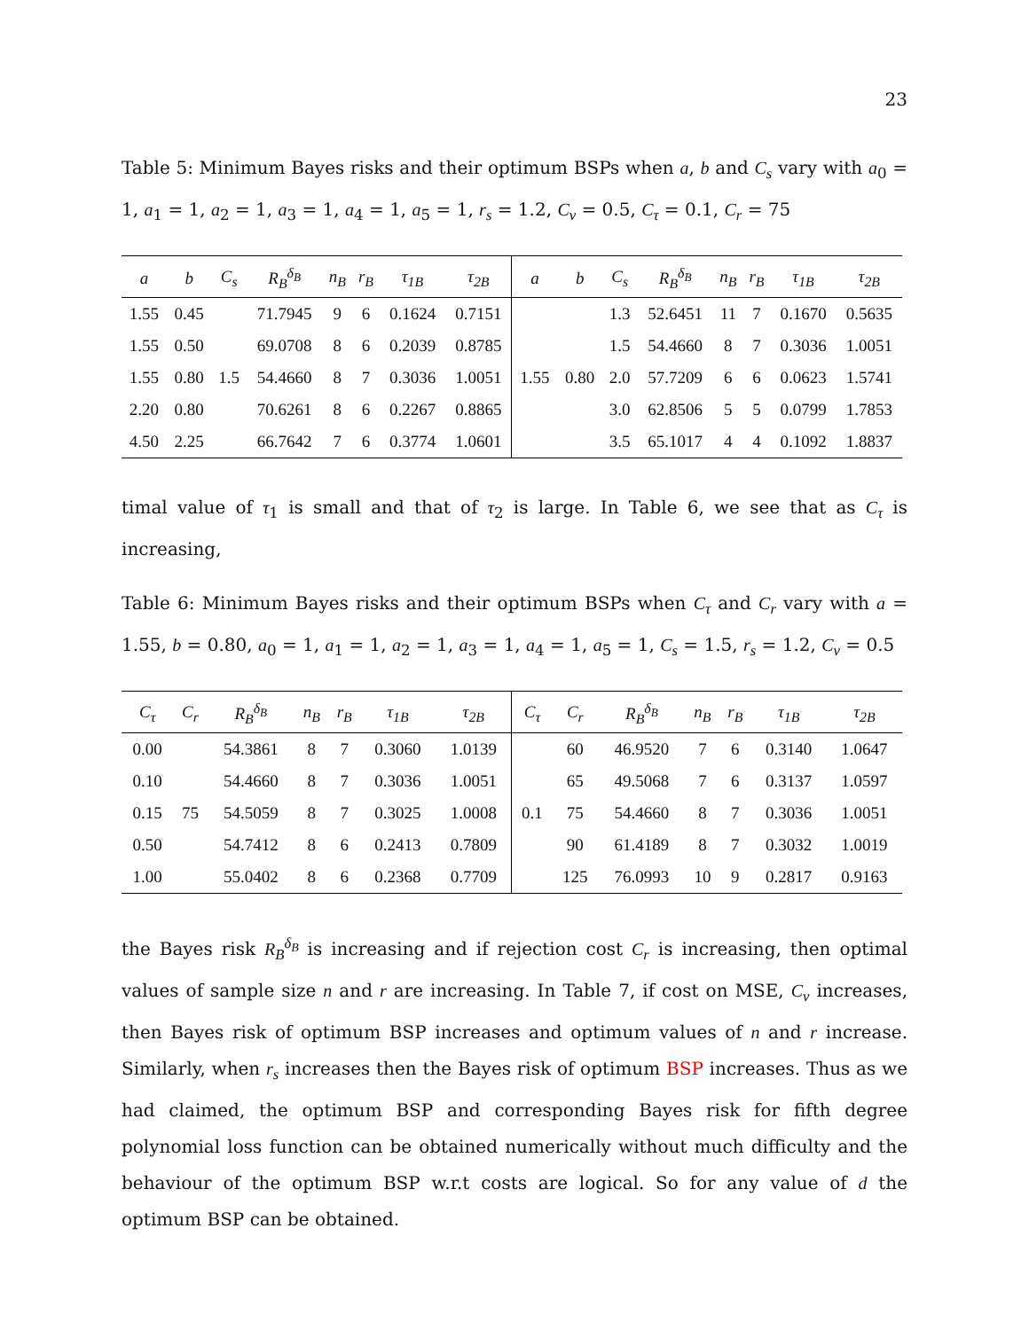23
Table 5: Minimum Bayes risks and their optimum BSPs when a, b and C<sub>s</sub> vary with a<sub>0</sub> = 1, a<sub>1</sub> = 1, a<sub>2</sub> = 1, a<sub>3</sub> = 1, a<sub>4</sub> = 1, a<sub>5</sub> = 1, r<sub>s</sub> = 1.2, C<sub>v</sub> = 0.5, C<sub>τ</sub> = 0.1, C<sub>r</sub> = 75
| a | b | C<sub>s</sub> | R<sub>B</sub><sup>δ<sub>B</sub></sup> | n<sub>B</sub> | r<sub>B</sub> | τ<sub>1B</sub> | τ<sub>2B</sub> | a | b | C<sub>s</sub> | R<sub>B</sub><sup>δ<sub>B</sub></sup> | n<sub>B</sub> | r<sub>B</sub> | τ<sub>1B</sub> | τ<sub>2B</sub> |
| --- | --- | --- | --- | --- | --- | --- | --- | --- | --- | --- | --- | --- | --- | --- | --- |
| 1.55 | 0.45 | | 71.7945 | 9 | 6 | 0.1624 | 0.7151 | | | 1.3 | 52.6451 | 11 | 7 | 0.1670 | 0.5635 |
| 1.55 | 0.50 | | 69.0708 | 8 | 6 | 0.2039 | 0.8785 | | | 1.5 | 54.4660 | 8 | 7 | 0.3036 | 1.0051 |
| 1.55 | 0.80 | 1.5 | 54.4660 | 8 | 7 | 0.3036 | 1.0051 | 1.55 | 0.80 | 2.0 | 57.7209 | 6 | 6 | 0.0623 | 1.5741 |
| 2.20 | 0.80 | | 70.6261 | 8 | 6 | 0.2267 | 0.8865 | | | 3.0 | 62.8506 | 5 | 5 | 0.0799 | 1.7853 |
| 4.50 | 2.25 | | 66.7642 | 7 | 6 | 0.3774 | 1.0601 | | | 3.5 | 65.1017 | 4 | 4 | 0.1092 | 1.8837 |
timal value of τ<sub>1</sub> is small and that of τ<sub>2</sub> is large. In Table 6, we see that as C<sub>τ</sub> is increasing,
Table 6: Minimum Bayes risks and their optimum BSPs when C<sub>τ</sub> and C<sub>r</sub> vary with a = 1.55, b = 0.80, a<sub>0</sub> = 1, a<sub>1</sub> = 1, a<sub>2</sub> = 1, a<sub>3</sub> = 1, a<sub>4</sub> = 1, a<sub>5</sub> = 1, C<sub>s</sub> = 1.5, r<sub>s</sub> = 1.2, C<sub>v</sub> = 0.5
| C<sub>τ</sub> | C<sub>r</sub> | R<sub>B</sub><sup>δ<sub>B</sub></sup> | n<sub>B</sub> | r<sub>B</sub> | τ<sub>1B</sub> | τ<sub>2B</sub> | C<sub>τ</sub> | C<sub>r</sub> | R<sub>B</sub><sup>δ<sub>B</sub></sup> | n<sub>B</sub> | r<sub>B</sub> | τ<sub>1B</sub> | τ<sub>2B</sub> |
| --- | --- | --- | --- | --- | --- | --- | --- | --- | --- | --- | --- | --- | --- |
| 0.00 | | 54.3861 | 8 | 7 | 0.3060 | 1.0139 | | 60 | 46.9520 | 7 | 6 | 0.3140 | 1.0647 |
| 0.10 | | 54.4660 | 8 | 7 | 0.3036 | 1.0051 | | 65 | 49.5068 | 7 | 6 | 0.3137 | 1.0597 |
| 0.15 | 75 | 54.5059 | 8 | 7 | 0.3025 | 1.0008 | 0.1 | 75 | 54.4660 | 8 | 7 | 0.3036 | 1.0051 |
| 0.50 | | 54.7412 | 8 | 6 | 0.2413 | 0.7809 | | 90 | 61.4189 | 8 | 7 | 0.3032 | 1.0019 |
| 1.00 | | 55.0402 | 8 | 6 | 0.2368 | 0.7709 | | 125 | 76.0993 | 10 | 9 | 0.2817 | 0.9163 |
the Bayes risk R<sub>B</sub><sup>δ<sub>B</sub></sup> is increasing and if rejection cost C<sub>r</sub> is increasing, then optimal values of sample size n and r are increasing. In Table 7, if cost on MSE, C<sub>v</sub> increases, then Bayes risk of optimum BSP increases and optimum values of n and r increase. Similarly, when r<sub>s</sub> increases then the Bayes risk of optimum BSP increases. Thus as we had claimed, the optimum BSP and corresponding Bayes risk for fifth degree polynomial loss function can be obtained numerically without much difficulty and the behaviour of the optimum BSP w.r.t costs are logical. So for any value of d the optimum BSP can be obtained.